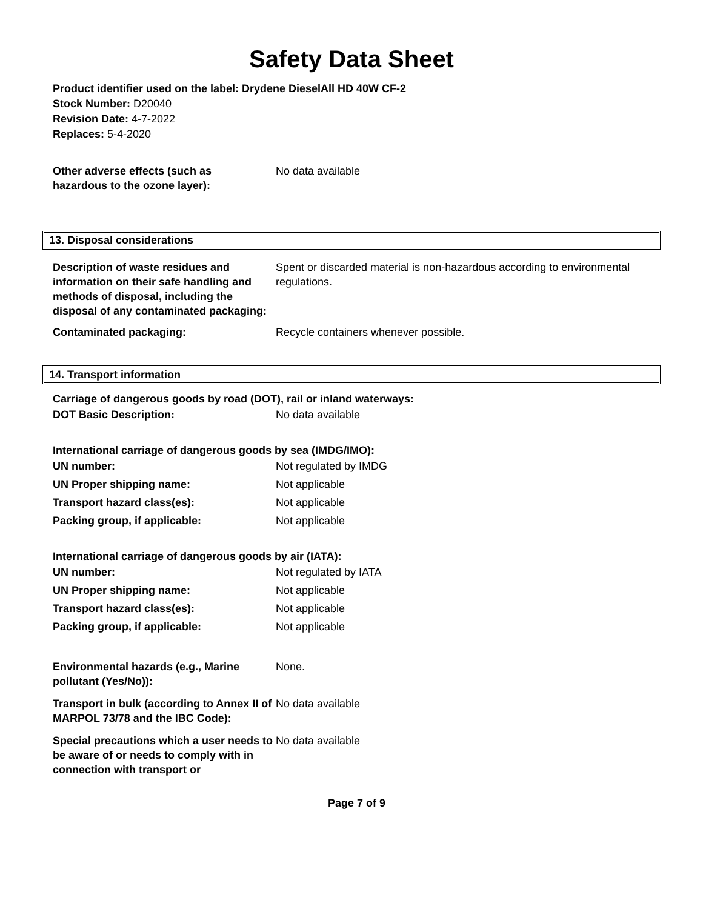Safety Data Sheet
Product identifier used on the label: Drydene DieselAll HD 40W CF-2
Stock Number: D20040
Revision Date: 4-7-2022
Replaces: 5-4-2020
| Other adverse effects (such as hazardous to the ozone layer): | No data available |
13. Disposal considerations
| Description of waste residues and information on their safe handling and methods of disposal, including the disposal of any contaminated packaging: | Spent or discarded material is non-hazardous according to environmental regulations. |
| Contaminated packaging: | Recycle containers whenever possible. |
14. Transport information
Carriage of dangerous goods by road (DOT), rail or inland waterways:
| DOT Basic Description: | No data available |
International carriage of dangerous goods by sea (IMDG/IMO):
| UN number: | Not regulated by IMDG |
| UN Proper shipping name: | Not applicable |
| Transport hazard class(es): | Not applicable |
| Packing group, if applicable: | Not applicable |
International carriage of dangerous goods by air (IATA):
| UN number: | Not regulated by IATA |
| UN Proper shipping name: | Not applicable |
| Transport hazard class(es): | Not applicable |
| Packing group, if applicable: | Not applicable |
| Environmental hazards (e.g., Marine pollutant (Yes/No)): | None. |
| Transport in bulk (according to Annex II of MARPOL 73/78 and the IBC Code): | No data available |
| Special precautions which a user needs to be aware of or needs to comply with in connection with transport or | No data available |
Page 7 of 9